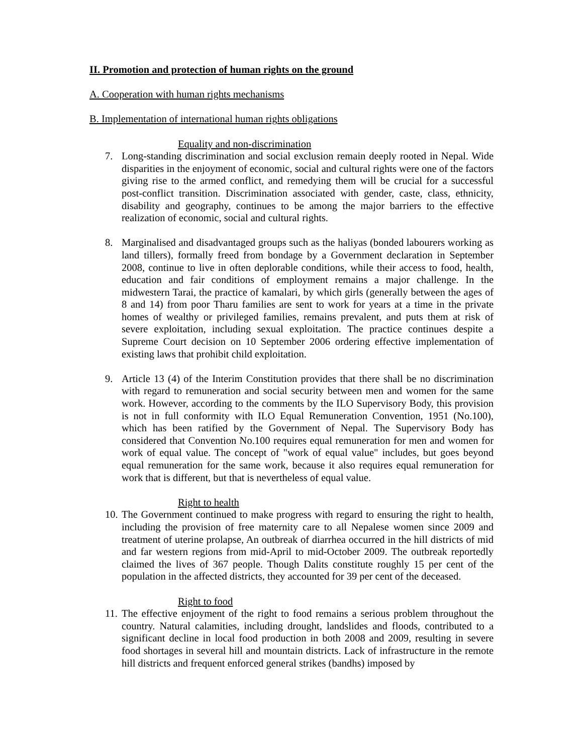II. Promotion and protection of human rights on the ground
A. Cooperation with human rights mechanisms
B. Implementation of international human rights obligations
Equality and non-discrimination
7. Long-standing discrimination and social exclusion remain deeply rooted in Nepal. Wide disparities in the enjoyment of economic, social and cultural rights were one of the factors giving rise to the armed conflict, and remedying them will be crucial for a successful post-conflict transition. Discrimination associated with gender, caste, class, ethnicity, disability and geography, continues to be among the major barriers to the effective realization of economic, social and cultural rights.
8. Marginalised and disadvantaged groups such as the haliyas (bonded labourers working as land tillers), formally freed from bondage by a Government declaration in September 2008, continue to live in often deplorable conditions, while their access to food, health, education and fair conditions of employment remains a major challenge. In the midwestern Tarai, the practice of kamalari, by which girls (generally between the ages of 8 and 14) from poor Tharu families are sent to work for years at a time in the private homes of wealthy or privileged families, remains prevalent, and puts them at risk of severe exploitation, including sexual exploitation. The practice continues despite a Supreme Court decision on 10 September 2006 ordering effective implementation of existing laws that prohibit child exploitation.
9. Article 13 (4) of the Interim Constitution provides that there shall be no discrimination with regard to remuneration and social security between men and women for the same work. However, according to the comments by the ILO Supervisory Body, this provision is not in full conformity with ILO Equal Remuneration Convention, 1951 (No.100), which has been ratified by the Government of Nepal. The Supervisory Body has considered that Convention No.100 requires equal remuneration for men and women for work of equal value. The concept of "work of equal value" includes, but goes beyond equal remuneration for the same work, because it also requires equal remuneration for work that is different, but that is nevertheless of equal value.
Right to health
10. The Government continued to make progress with regard to ensuring the right to health, including the provision of free maternity care to all Nepalese women since 2009 and treatment of uterine prolapse, An outbreak of diarrhea occurred in the hill districts of mid and far western regions from mid-April to mid-October 2009. The outbreak reportedly claimed the lives of 367 people. Though Dalits constitute roughly 15 per cent of the population in the affected districts, they accounted for 39 per cent of the deceased.
Right to food
11. The effective enjoyment of the right to food remains a serious problem throughout the country. Natural calamities, including drought, landslides and floods, contributed to a significant decline in local food production in both 2008 and 2009, resulting in severe food shortages in several hill and mountain districts. Lack of infrastructure in the remote hill districts and frequent enforced general strikes (bandhs) imposed by